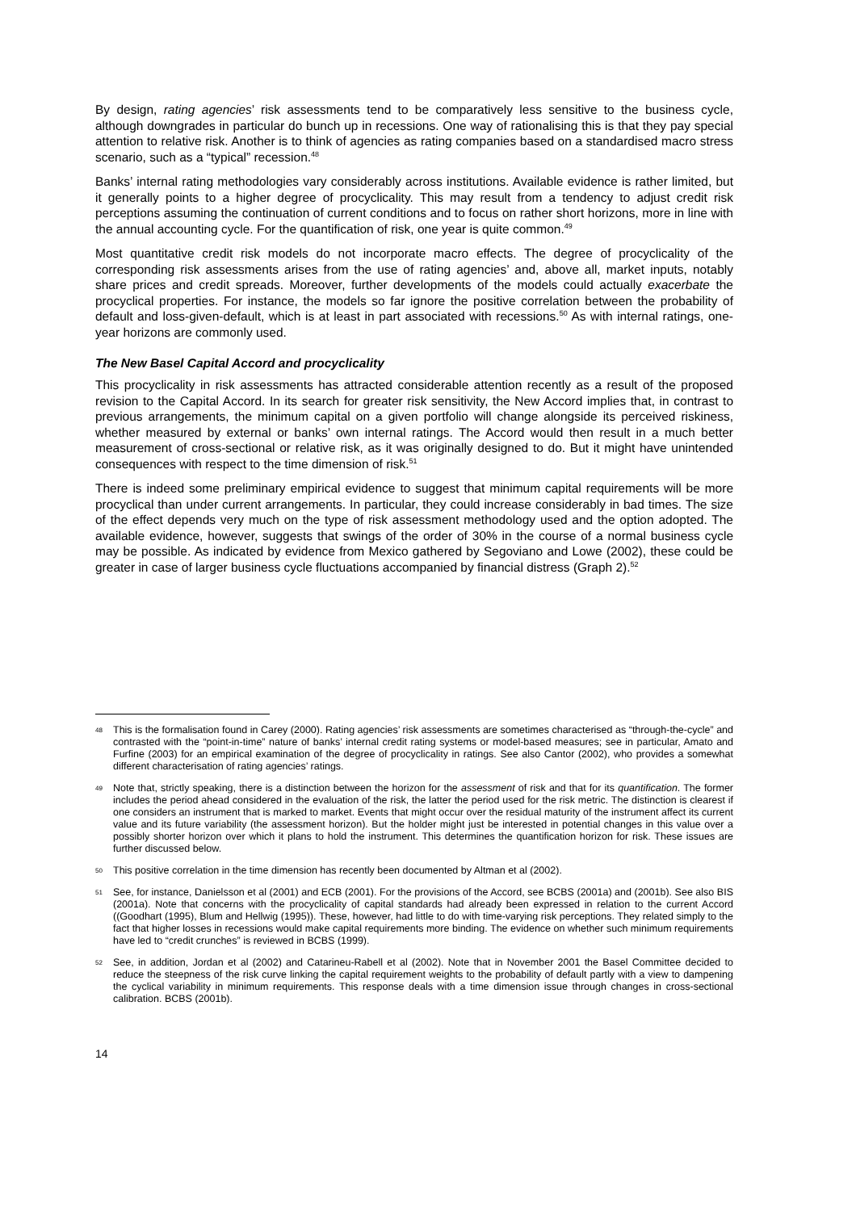By design, rating agencies’ risk assessments tend to be comparatively less sensitive to the business cycle, although downgrades in particular do bunch up in recessions. One way of rationalising this is that they pay special attention to relative risk. Another is to think of agencies as rating companies based on a standardised macro stress scenario, such as a “typical” recession.<sup>48</sup>
Banks’ internal rating methodologies vary considerably across institutions. Available evidence is rather limited, but it generally points to a higher degree of procyclicality. This may result from a tendency to adjust credit risk perceptions assuming the continuation of current conditions and to focus on rather short horizons, more in line with the annual accounting cycle. For the quantification of risk, one year is quite common.<sup>49</sup>
Most quantitative credit risk models do not incorporate macro effects. The degree of procyclicality of the corresponding risk assessments arises from the use of rating agencies’ and, above all, market inputs, notably share prices and credit spreads. Moreover, further developments of the models could actually exacerbate the procyclical properties. For instance, the models so far ignore the positive correlation between the probability of default and loss-given-default, which is at least in part associated with recessions.<sup>50</sup> As with internal ratings, one-year horizons are commonly used.
The New Basel Capital Accord and procyclicality
This procyclicality in risk assessments has attracted considerable attention recently as a result of the proposed revision to the Capital Accord. In its search for greater risk sensitivity, the New Accord implies that, in contrast to previous arrangements, the minimum capital on a given portfolio will change alongside its perceived riskiness, whether measured by external or banks’ own internal ratings. The Accord would then result in a much better measurement of cross-sectional or relative risk, as it was originally designed to do. But it might have unintended consequences with respect to the time dimension of risk.<sup>51</sup>
There is indeed some preliminary empirical evidence to suggest that minimum capital requirements will be more procyclical than under current arrangements. In particular, they could increase considerably in bad times. The size of the effect depends very much on the type of risk assessment methodology used and the option adopted. The available evidence, however, suggests that swings of the order of 30% in the course of a normal business cycle may be possible. As indicated by evidence from Mexico gathered by Segoviano and Lowe (2002), these could be greater in case of larger business cycle fluctuations accompanied by financial distress (Graph 2).<sup>52</sup>
48 This is the formalisation found in Carey (2000). Rating agencies’ risk assessments are sometimes characterised as “through-the-cycle” and contrasted with the “point-in-time” nature of banks’ internal credit rating systems or model-based measures; see in particular, Amato and Furfine (2003) for an empirical examination of the degree of procyclicality in ratings. See also Cantor (2002), who provides a somewhat different characterisation of rating agencies’ ratings.
49 Note that, strictly speaking, there is a distinction between the horizon for the assessment of risk and that for its quantification. The former includes the period ahead considered in the evaluation of the risk, the latter the period used for the risk metric. The distinction is clearest if one considers an instrument that is marked to market. Events that might occur over the residual maturity of the instrument affect its current value and its future variability (the assessment horizon). But the holder might just be interested in potential changes in this value over a possibly shorter horizon over which it plans to hold the instrument. This determines the quantification horizon for risk. These issues are further discussed below.
50 This positive correlation in the time dimension has recently been documented by Altman et al (2002).
51 See, for instance, Danielsson et al (2001) and ECB (2001). For the provisions of the Accord, see BCBS (2001a) and (2001b). See also BIS (2001a). Note that concerns with the procyclicality of capital standards had already been expressed in relation to the current Accord ((Goodhart (1995), Blum and Hellwig (1995)). These, however, had little to do with time-varying risk perceptions. They related simply to the fact that higher losses in recessions would make capital requirements more binding. The evidence on whether such minimum requirements have led to “credit crunches” is reviewed in BCBS (1999).
52 See, in addition, Jordan et al (2002) and Catarineu-Rabell et al (2002). Note that in November 2001 the Basel Committee decided to reduce the steepness of the risk curve linking the capital requirement weights to the probability of default partly with a view to dampening the cyclical variability in minimum requirements. This response deals with a time dimension issue through changes in cross-sectional calibration. BCBS (2001b).
14